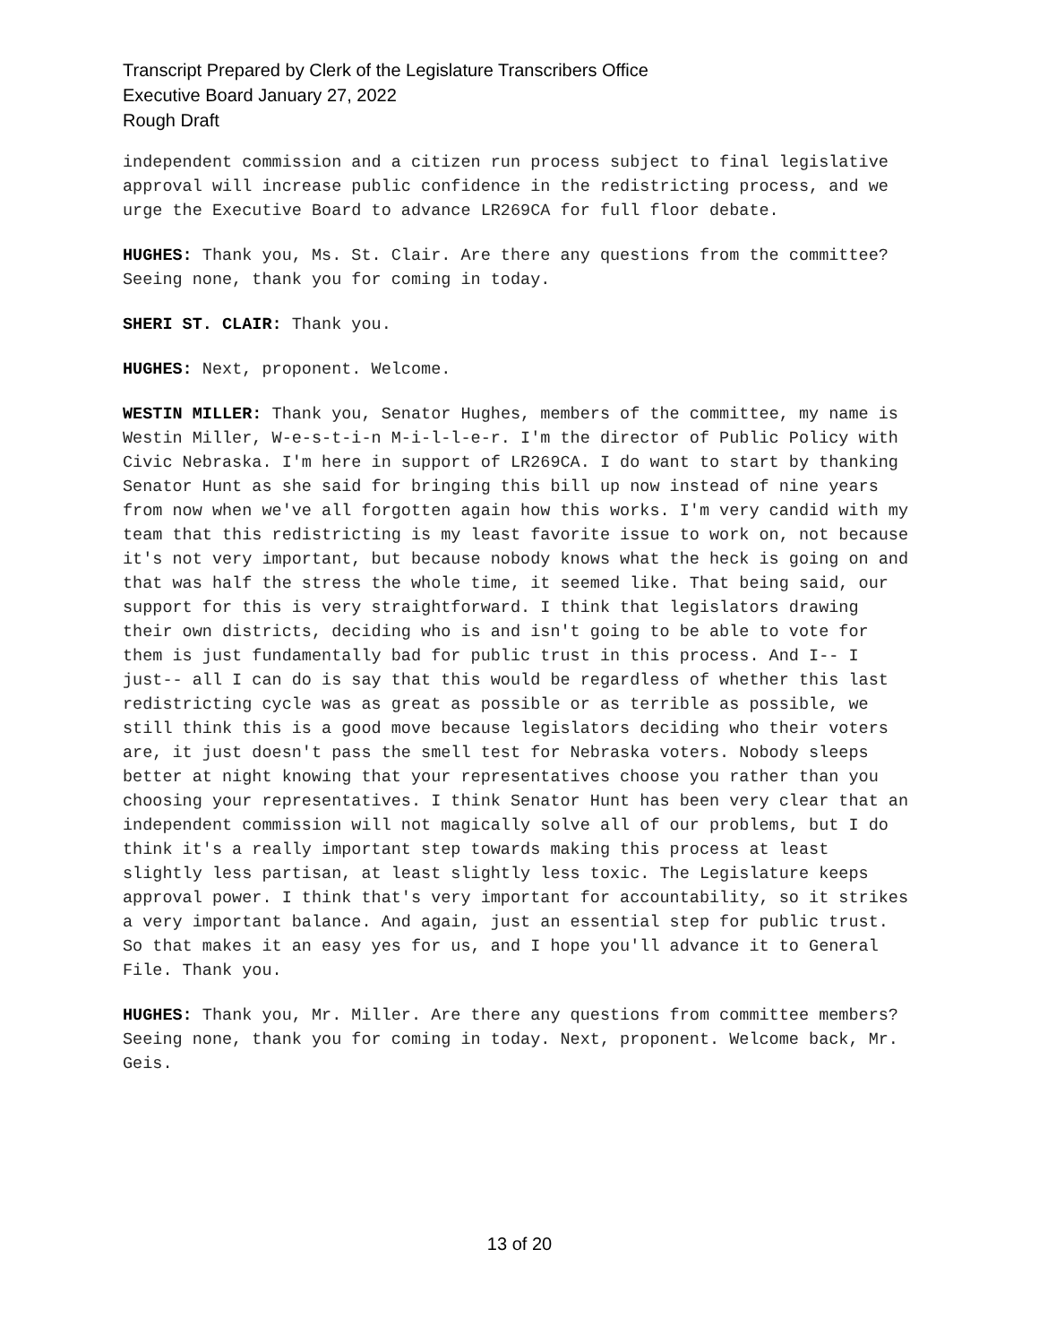Transcript Prepared by Clerk of the Legislature Transcribers Office
Executive Board January 27, 2022
Rough Draft
independent commission and a citizen run process subject to final legislative approval will increase public confidence in the redistricting process, and we urge the Executive Board to advance LR269CA for full floor debate.
HUGHES: Thank you, Ms. St. Clair. Are there any questions from the committee? Seeing none, thank you for coming in today.
SHERI ST. CLAIR: Thank you.
HUGHES: Next, proponent. Welcome.
WESTIN MILLER: Thank you, Senator Hughes, members of the committee, my name is Westin Miller, W-e-s-t-i-n M-i-l-l-e-r. I'm the director of Public Policy with Civic Nebraska. I'm here in support of LR269CA. I do want to start by thanking Senator Hunt as she said for bringing this bill up now instead of nine years from now when we've all forgotten again how this works. I'm very candid with my team that this redistricting is my least favorite issue to work on, not because it's not very important, but because nobody knows what the heck is going on and that was half the stress the whole time, it seemed like. That being said, our support for this is very straightforward. I think that legislators drawing their own districts, deciding who is and isn't going to be able to vote for them is just fundamentally bad for public trust in this process. And I-- I just-- all I can do is say that this would be regardless of whether this last redistricting cycle was as great as possible or as terrible as possible, we still think this is a good move because legislators deciding who their voters are, it just doesn't pass the smell test for Nebraska voters. Nobody sleeps better at night knowing that your representatives choose you rather than you choosing your representatives. I think Senator Hunt has been very clear that an independent commission will not magically solve all of our problems, but I do think it's a really important step towards making this process at least slightly less partisan, at least slightly less toxic. The Legislature keeps approval power. I think that's very important for accountability, so it strikes a very important balance. And again, just an essential step for public trust. So that makes it an easy yes for us, and I hope you'll advance it to General File. Thank you.
HUGHES: Thank you, Mr. Miller. Are there any questions from committee members? Seeing none, thank you for coming in today. Next, proponent. Welcome back, Mr. Geis.
13 of 20